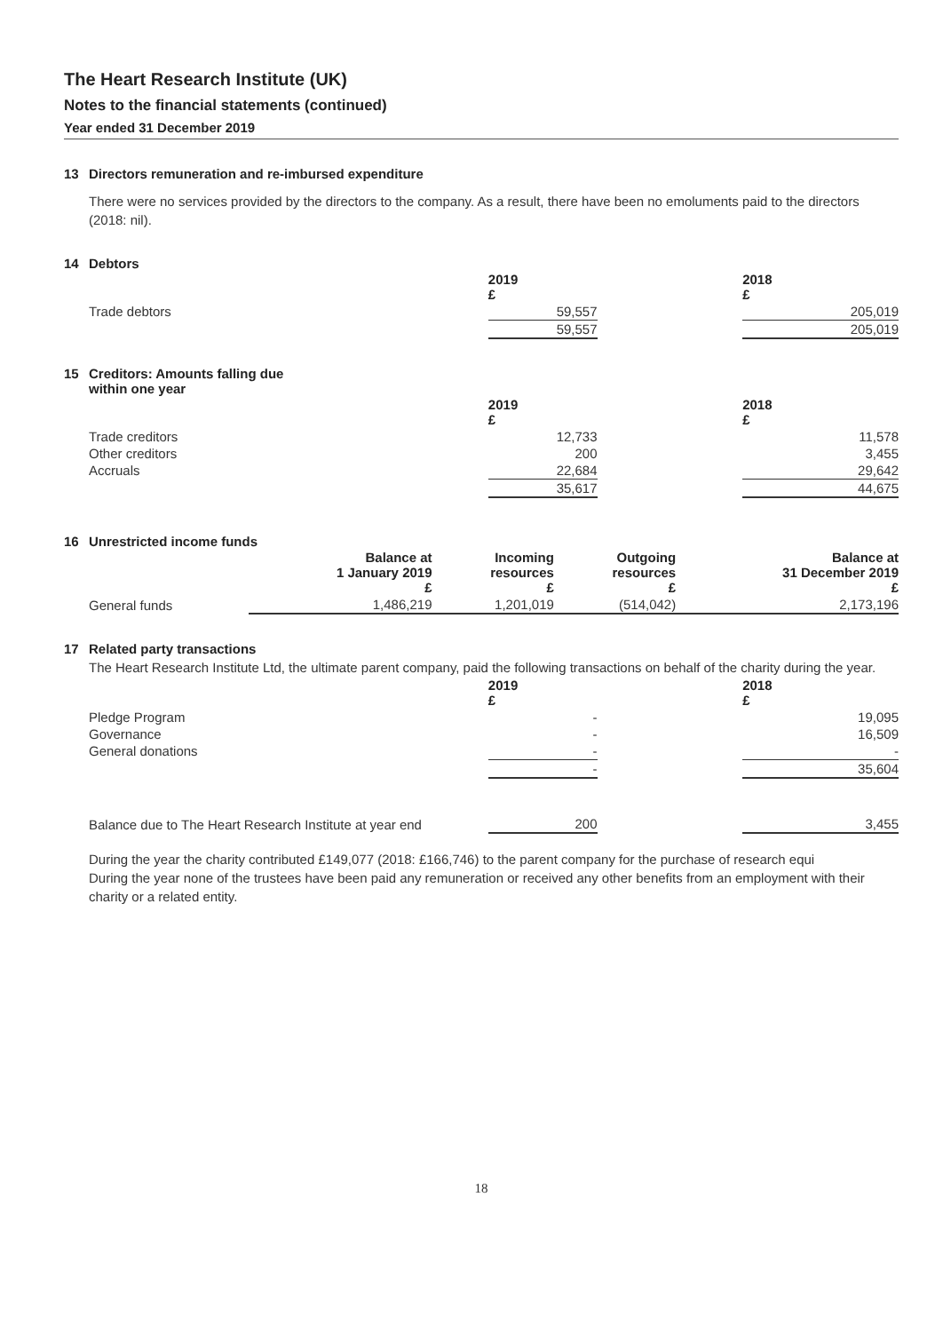The Heart Research Institute (UK)
Notes to the financial statements (continued)
Year ended 31 December 2019
13 Directors remuneration and re-imbursed expenditure
There were no services provided by the directors to the company. As a result, there have been no emoluments paid to the directors (2018: nil).
14 Debtors
| | 2019 £ | | 2018 £ |
| Trade debtors | 59,557 | | 205,019 |
| | 59,557 | | 205,019 |
15 Creditors: Amounts falling due
within one year
| | 2019 £ | | 2018 £ |
| Trade creditors | 12,733 | | 11,578 |
| Other creditors | 200 | | 3,455 |
| Accruals | 22,684 | | 29,642 |
| | 35,617 | | 44,675 |
16 Unrestricted income funds
| | Balance at 1 January 2019 £ | Incoming resources £ | Outgoing resources £ | Balance at 31 December 2019 £ |
| General funds | 1,486,219 | 1,201,019 | (514,042) | 2,173,196 |
17 Related party transactions
The Heart Research Institute Ltd, the ultimate parent company, paid the following transactions on behalf of the charity during the year.
| | 2019 £ | | 2018 £ |
| Pledge Program | - | | 19,095 |
| Governance | - | | 16,509 |
| General donations | - | | - |
| | - | | 35,604 |
| Balance due to The Heart Research Institute at year end | 200 | | 3,455 |
During the year the charity contributed £149,077 (2018: £166,746) to the parent company for the purchase of research equi
During the year none of the trustees have been paid any remuneration or received any other benefits from an employment with their charity or a related entity.
18